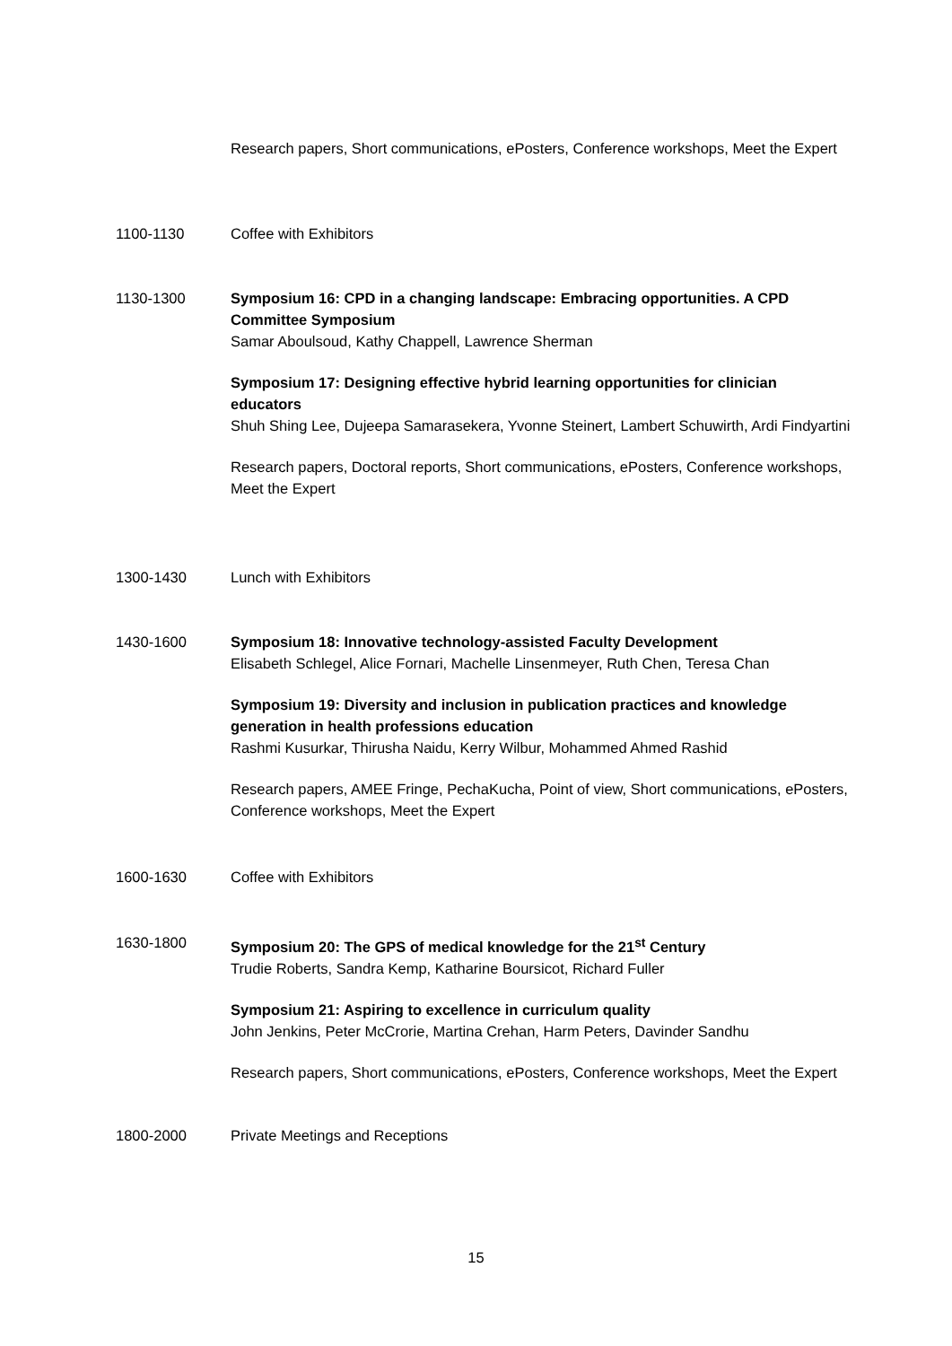Research papers, Short communications, ePosters, Conference workshops, Meet the Expert
1100-1130 Coffee with Exhibitors
1130-1300 Symposium 16: CPD in a changing landscape: Embracing opportunities. A CPD Committee Symposium
Samar Aboulsoud, Kathy Chappell, Lawrence Sherman
Symposium 17: Designing effective hybrid learning opportunities for clinician educators
Shuh Shing Lee, Dujeepa Samarasekera, Yvonne Steinert, Lambert Schuwirth, Ardi Findyartini
Research papers, Doctoral reports, Short communications, ePosters, Conference workshops, Meet the Expert
1300-1430 Lunch with Exhibitors
1430-1600 Symposium 18: Innovative technology-assisted Faculty Development
Elisabeth Schlegel, Alice Fornari, Machelle Linsenmeyer, Ruth Chen, Teresa Chan
Symposium 19: Diversity and inclusion in publication practices and knowledge generation in health professions education
Rashmi Kusurkar, Thirusha Naidu, Kerry Wilbur, Mohammed Ahmed Rashid
Research papers, AMEE Fringe, PechaKucha, Point of view, Short communications, ePosters, Conference workshops, Meet the Expert
1600-1630 Coffee with Exhibitors
1630-1800 Symposium 20: The GPS of medical knowledge for the 21<sup>st</sup> Century
Trudie Roberts, Sandra Kemp, Katharine Boursicot, Richard Fuller
Symposium 21: Aspiring to excellence in curriculum quality
John Jenkins, Peter McCrorie, Martina Crehan, Harm Peters, Davinder Sandhu
Research papers, Short communications, ePosters, Conference workshops, Meet the Expert
1800-2000 Private Meetings and Receptions
15